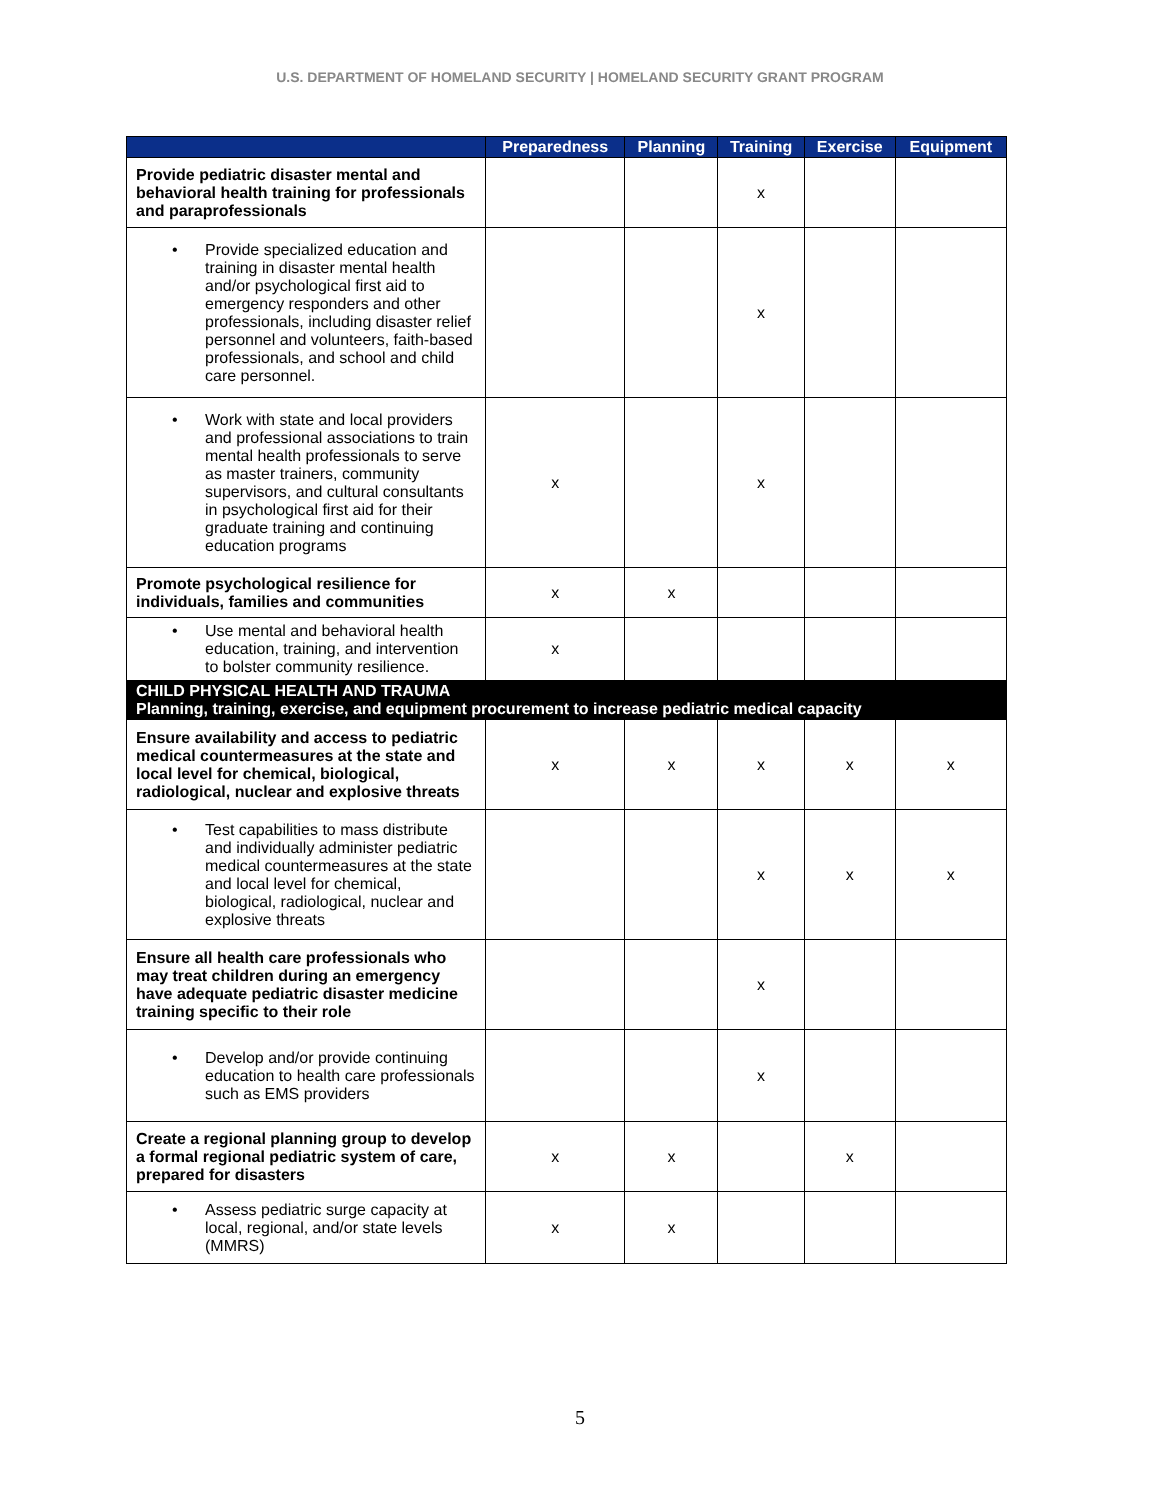U.S. DEPARTMENT OF HOMELAND SECURITY | HOMELAND SECURITY GRANT PROGRAM
| | Preparedness | Planning | Training | Exercise | Equipment |
| --- | --- | --- | --- | --- | --- |
| Provide pediatric disaster mental and behavioral health training for professionals and paraprofessionals | | | x | | |
| • Provide specialized education and training in disaster mental health and/or psychological first aid to emergency responders and other professionals, including disaster relief personnel and volunteers, faith-based professionals, and school and child care personnel. | | | x | | |
| • Work with state and local providers and professional associations to train mental health professionals to serve as master trainers, community supervisors, and cultural consultants in psychological first aid for their graduate training and continuing education programs | x | | x | | |
| Promote psychological resilience for individuals, families and communities | x | x | | | |
| • Use mental and behavioral health education, training, and intervention to bolster community resilience. | x | | | | |
| CHILD PHYSICAL HEALTH AND TRAUMA Planning, training, exercise, and equipment procurement to increase pediatric medical capacity | | | | | |
| Ensure availability and access to pediatric medical countermeasures at the state and local level for chemical, biological, radiological, nuclear and explosive threats | x | x | x | x | x |
| • Test capabilities to mass distribute and individually administer pediatric medical countermeasures at the state and local level for chemical, biological, radiological, nuclear and explosive threats | | | x | x | x |
| Ensure all health care professionals who may treat children during an emergency have adequate pediatric disaster medicine training specific to their role | | | x | | |
| • Develop and/or provide continuing education to health care professionals such as EMS providers | | | x | | |
| Create a regional planning group to develop a formal regional pediatric system of care, prepared for disasters | x | x | | x | |
| • Assess pediatric surge capacity at local, regional, and/or state levels (MMRS) | x | x | | | |
5